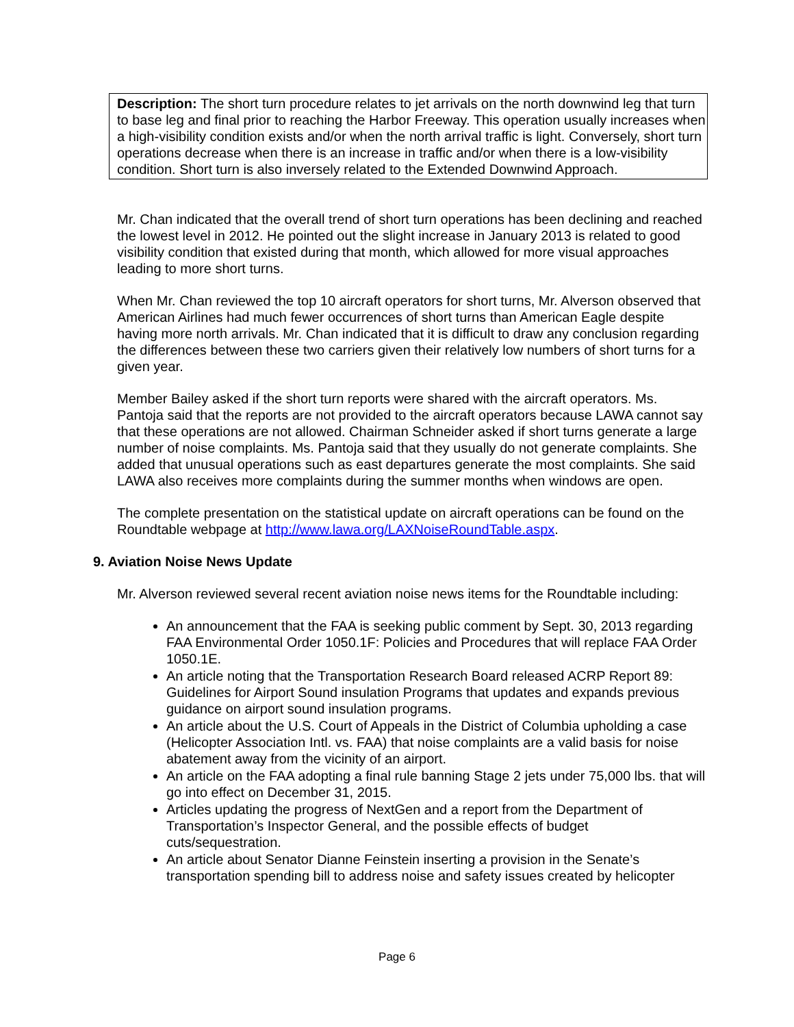Description: The short turn procedure relates to jet arrivals on the north downwind leg that turn to base leg and final prior to reaching the Harbor Freeway. This operation usually increases when a high-visibility condition exists and/or when the north arrival traffic is light. Conversely, short turn operations decrease when there is an increase in traffic and/or when there is a low-visibility condition. Short turn is also inversely related to the Extended Downwind Approach.
Mr. Chan indicated that the overall trend of short turn operations has been declining and reached the lowest level in 2012. He pointed out the slight increase in January 2013 is related to good visibility condition that existed during that month, which allowed for more visual approaches leading to more short turns.
When Mr. Chan reviewed the top 10 aircraft operators for short turns, Mr. Alverson observed that American Airlines had much fewer occurrences of short turns than American Eagle despite having more north arrivals. Mr. Chan indicated that it is difficult to draw any conclusion regarding the differences between these two carriers given their relatively low numbers of short turns for a given year.
Member Bailey asked if the short turn reports were shared with the aircraft operators. Ms. Pantoja said that the reports are not provided to the aircraft operators because LAWA cannot say that these operations are not allowed. Chairman Schneider asked if short turns generate a large number of noise complaints. Ms. Pantoja said that they usually do not generate complaints. She added that unusual operations such as east departures generate the most complaints. She said LAWA also receives more complaints during the summer months when windows are open.
The complete presentation on the statistical update on aircraft operations can be found on the Roundtable webpage at http://www.lawa.org/LAXNoiseRoundTable.aspx.
9. Aviation Noise News Update
Mr. Alverson reviewed several recent aviation noise news items for the Roundtable including:
An announcement that the FAA is seeking public comment by Sept. 30, 2013 regarding FAA Environmental Order 1050.1F: Policies and Procedures that will replace FAA Order 1050.1E.
An article noting that the Transportation Research Board released ACRP Report 89: Guidelines for Airport Sound insulation Programs that updates and expands previous guidance on airport sound insulation programs.
An article about the U.S. Court of Appeals in the District of Columbia upholding a case (Helicopter Association Intl. vs. FAA) that noise complaints are a valid basis for noise abatement away from the vicinity of an airport.
An article on the FAA adopting a final rule banning Stage 2 jets under 75,000 lbs. that will go into effect on December 31, 2015.
Articles updating the progress of NextGen and a report from the Department of Transportation’s Inspector General, and the possible effects of budget cuts/sequestration.
An article about Senator Dianne Feinstein inserting a provision in the Senate’s transportation spending bill to address noise and safety issues created by helicopter
Page 6